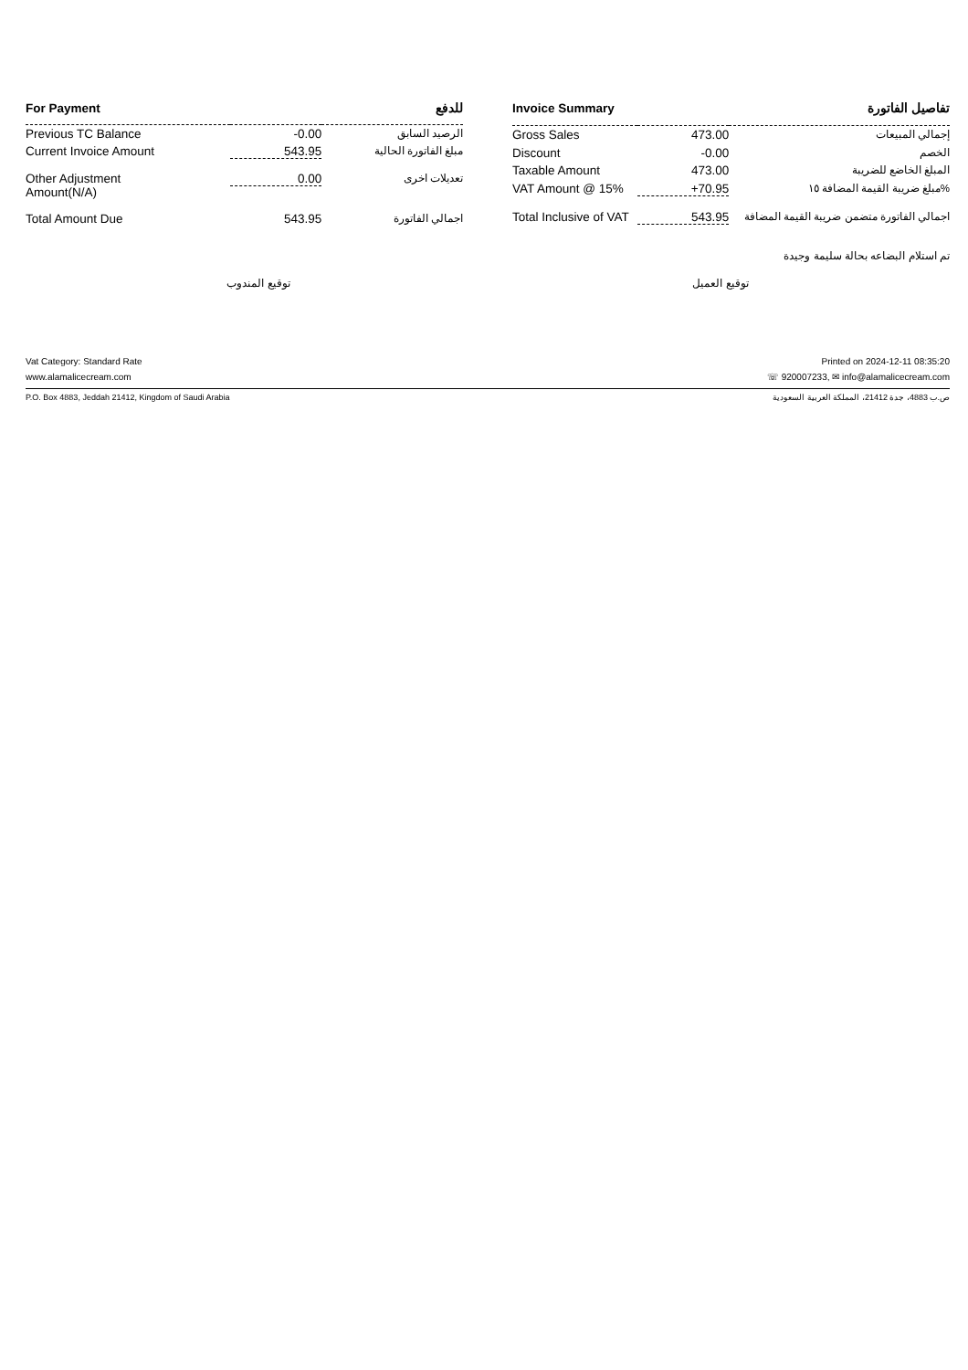| For Payment | | للدفع |
| --- | --- | --- |
| Previous TC Balance | -0.00 | الرصيد السابق |
| Current Invoice Amount | 543.95 | مبلغ الفاتورة الحالية |
| Other Adjustment Amount(N/A) | 0.00 | تعديلات اخرى |
| Total Amount Due | 543.95 | اجمالي الفاتورة |
| Invoice Summary | | تفاصيل الفاتورة |
| --- | --- | --- |
| Gross Sales | 473.00 | إجمالي المبيعات |
| Discount | -0.00 | الخصم |
| Taxable Amount | 473.00 | المبلغ الخاضع للضريبة |
| VAT Amount @ 15% | +70.95 | مبلغ ضريبة القيمة المضافة ١٥% |
| Total Inclusive of VAT | 543.95 | اجمالي الفاتورة متضمن ضريبة القيمة المضافة |
تم استلام البضاعه بحالة سليمة وجيدة
توقيع المندوب توقيع العميل
Vat Category: Standard Rate Printed on 2024-12-11 08:35:20
www.alamalicecream.com ☏ 920007233, ✉ info@alamalicecream.com
P.O. Box 4883, Jeddah 21412, Kingdom of Saudi Arabia ص.ب 4883، جدة 21412، المملكة العربية السعودية